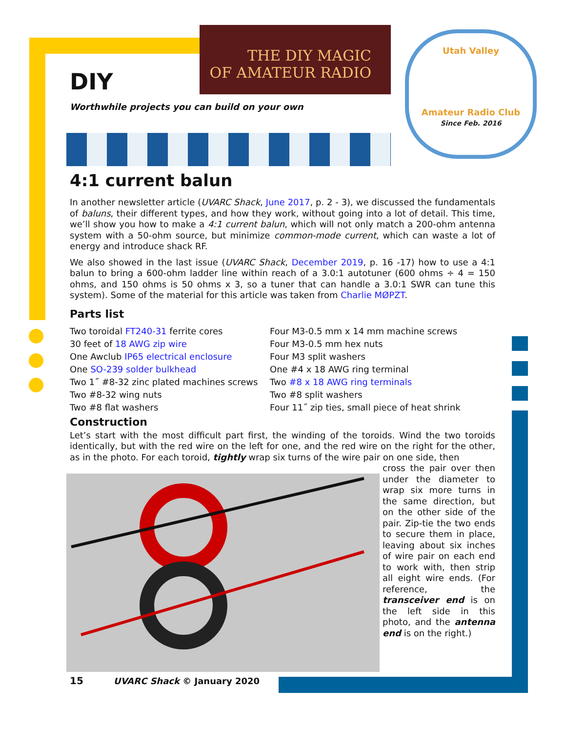THE DIY MAGIC
OF AMATEUR RADIO
Utah Valley
Amateur Radio Club
Since Feb. 2016
DIY
Worthwhile projects you can build on your own
4:1 current balun
In another newsletter article (UVARC Shack, June 2017, p. 2 - 3), we discussed the fundamentals of baluns, their different types, and how they work, without going into a lot of detail. This time, we’ll show you how to make a 4:1 current balun, which will not only match a 200-ohm antenna system with a 50-ohm source, but minimize common-mode current, which can waste a lot of energy and introduce shack RF.
We also showed in the last issue (UVARC Shack, December 2019, p. 16 -17) how to use a 4:1 balun to bring a 600-ohm ladder line within reach of a 3.0:1 autotuner (600 ohms ÷ 4 = 150 ohms, and 150 ohms is 50 ohms x 3, so a tuner that can handle a 3.0:1 SWR can tune this system). Some of the material for this article was taken from Charlie MØPZT.
Parts list
Two toroidal FT240-31 ferrite cores
30 feet of 18 AWG zip wire
One Awclub IP65 electrical enclosure
One SO-239 solder bulkhead
Two 1˝ #8-32 zinc plated machines screws
Two #8-32 wing nuts
Two #8 flat washers
Four M3-0.5 mm x 14 mm machine screws
Four M3-0.5 mm hex nuts
Four M3 split washers
One #4 x 18 AWG ring terminal
Two #8 x 18 AWG ring terminals
Two #8 split washers
Four 11˝ zip ties, small piece of heat shrink
Construction
Let’s start with the most difficult part first, the winding of the toroids. Wind the two toroids identically, but with the red wire on the left for one, and the red wire on the right for the other, as in the photo. For each toroid, tightly wrap six turns of the wire pair on one side, then
cross the pair over then under the diameter to wrap six more turns in the same direction, but on the other side of the pair. Zip-tie the two ends to secure them in place, leaving about six inches of wire pair on each end to work with, then strip all eight wire ends. (For reference, the transceiver end is on the left side in this photo, and the antenna end is on the right.)
15 UVARC Shack © January 2020